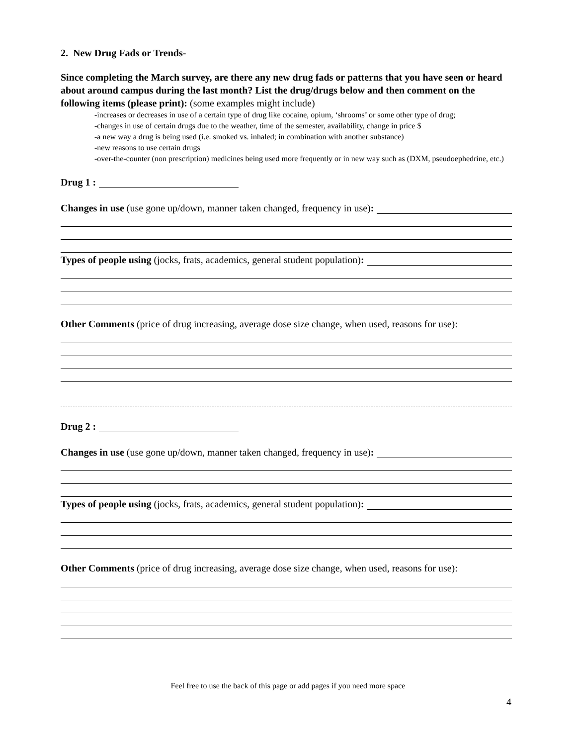2. New Drug Fads or Trends-
Since completing the March survey, are there any new drug fads or patterns that you have seen or heard about around campus during the last month? List the drug/drugs below and then comment on the following items (please print): (some examples might include)
-increases or decreases in use of a certain type of drug like cocaine, opium, ‘shrooms’ or some other type of drug;
-changes in use of certain drugs due to the weather, time of the semester, availability, change in price $
-a new way a drug is being used (i.e. smoked vs. inhaled; in combination with another substance)
-new reasons to use certain drugs
-over-the-counter (non prescription) medicines being used more frequently or in new way such as (DXM, pseudoephedrine, etc.)
Drug 1 :
Changes in use (use gone up/down, manner taken changed, frequency in use):
Types of people using (jocks, frats, academics, general student population):
Other Comments (price of drug increasing, average dose size change, when used, reasons for use):
Drug 2 :
Changes in use (use gone up/down, manner taken changed, frequency in use):
Types of people using (jocks, frats, academics, general student population):
Other Comments (price of drug increasing, average dose size change, when used, reasons for use):
Feel free to use the back of this page or add pages if you need more space
4